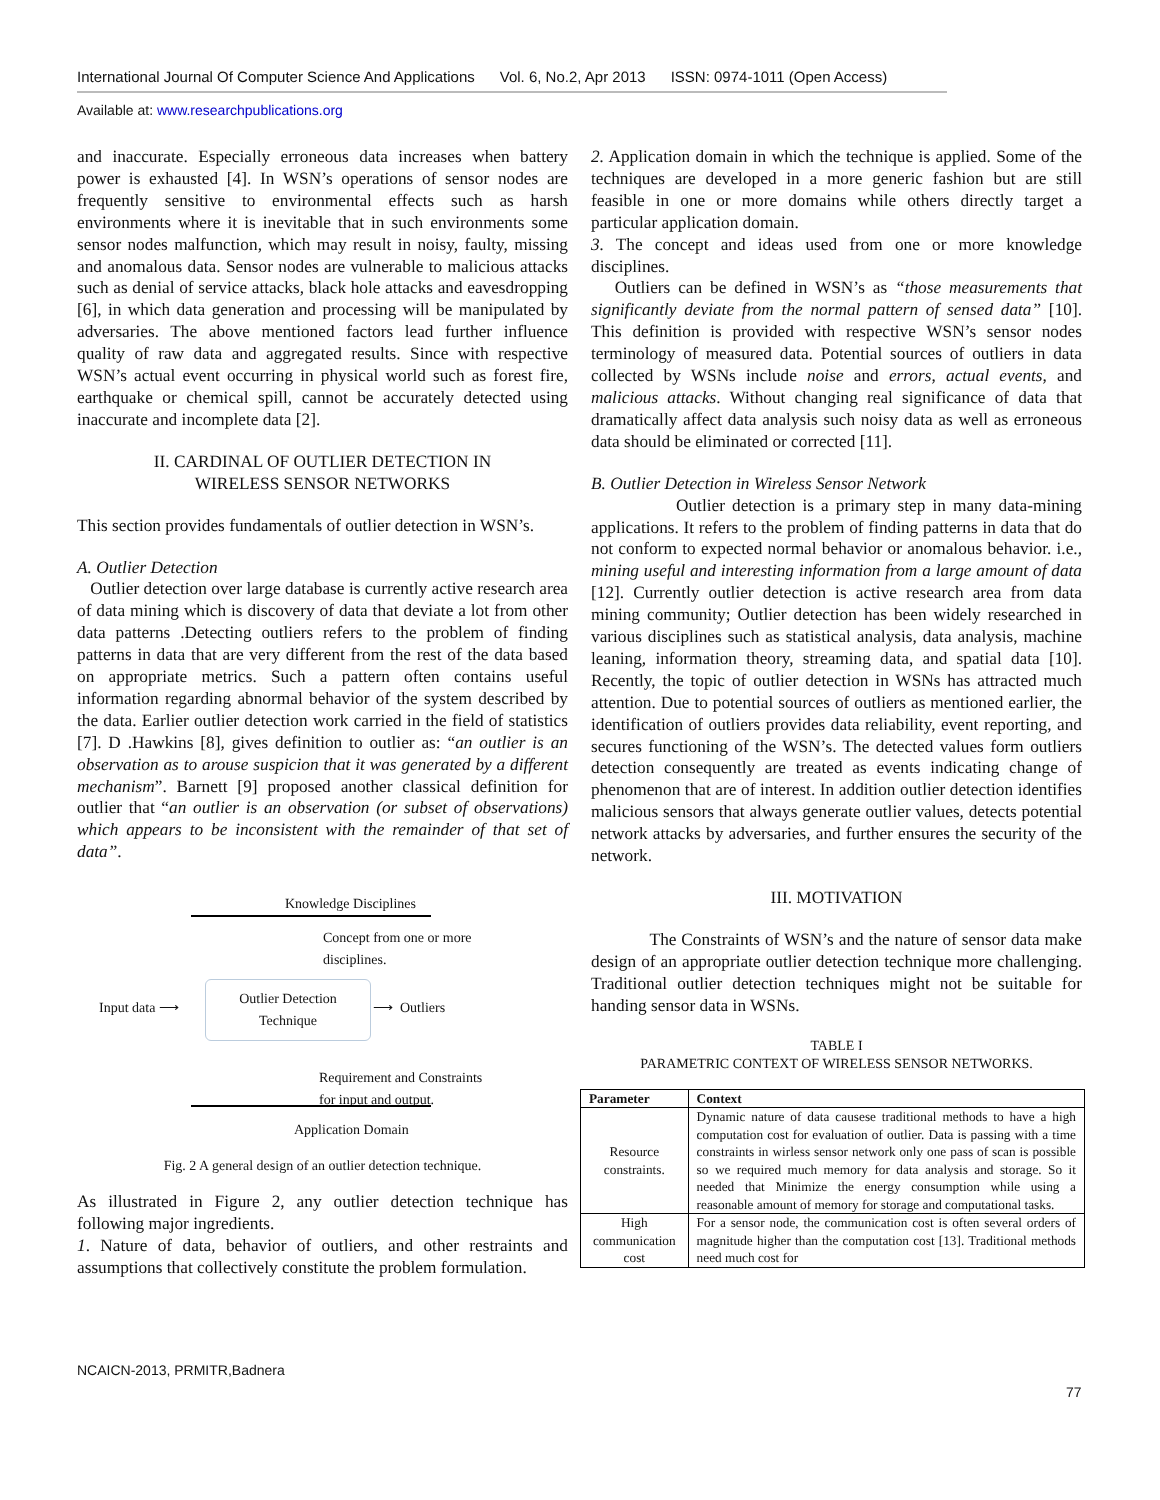International Journal Of Computer Science And Applications Vol. 6, No.2, Apr 2013 ISSN: 0974-1011 (Open Access)
Available at: www.researchpublications.org
and inaccurate. Especially erroneous data increases when battery power is exhausted [4]. In WSN’s operations of sensor nodes are frequently sensitive to environmental effects such as harsh environments where it is inevitable that in such environments some sensor nodes malfunction, which may result in noisy, faulty, missing and anomalous data. Sensor nodes are vulnerable to malicious attacks such as denial of service attacks, black hole attacks and eavesdropping [6], in which data generation and processing will be manipulated by adversaries. The above mentioned factors lead further influence quality of raw data and aggregated results. Since with respective WSN’s actual event occurring in physical world such as forest fire, earthquake or chemical spill, cannot be accurately detected using inaccurate and incomplete data [2].
II. CARDINAL OF OUTLIER DETECTION IN
WIRELESS SENSOR NETWORKS
This section provides fundamentals of outlier detection in WSN’s.
A. Outlier Detection
Outlier detection over large database is currently active research area of data mining which is discovery of data that deviate a lot from other data patterns .Detecting outliers refers to the problem of finding patterns in data that are very different from the rest of the data based on appropriate metrics. Such a pattern often contains useful information regarding abnormal behavior of the system described by the data. Earlier outlier detection work carried in the field of statistics [7]. D .Hawkins [8], gives definition to outlier as: “an outlier is an observation as to arouse suspicion that it was generated by a different mechanism”. Barnett [9] proposed another classical definition for outlier that “an outlier is an observation (or subset of observations) which appears to be inconsistent with the remainder of that set of data”.
Knowledge Disciplines
Concept from one or more
disciplines.
Input data ⟶
Outlier Detection
Technique
⟶ Outliers
Requirement and Constraints
for input and output.
Application Domain
Fig. 2 A general design of an outlier detection technique.
As illustrated in Figure 2, any outlier detection technique has following major ingredients.
1. Nature of data, behavior of outliers, and other restraints and assumptions that collectively constitute the problem formulation.
2. Application domain in which the technique is applied. Some of the techniques are developed in a more generic fashion but are still feasible in one or more domains while others directly target a particular application domain.
3. The concept and ideas used from one or more knowledge disciplines.
Outliers can be defined in WSN’s as “those measurements that significantly deviate from the normal pattern of sensed data” [10]. This definition is provided with respective WSN’s sensor nodes terminology of measured data. Potential sources of outliers in data collected by WSNs include noise and errors, actual events, and malicious attacks. Without changing real significance of data that dramatically affect data analysis such noisy data as well as erroneous data should be eliminated or corrected [11].
B. Outlier Detection in Wireless Sensor Network
Outlier detection is a primary step in many data-mining applications. It refers to the problem of finding patterns in data that do not conform to expected normal behavior or anomalous behavior. i.e., mining useful and interesting information from a large amount of data [12]. Currently outlier detection is active research area from data mining community; Outlier detection has been widely researched in various disciplines such as statistical analysis, data analysis, machine leaning, information theory, streaming data, and spatial data [10]. Recently, the topic of outlier detection in WSNs has attracted much attention. Due to potential sources of outliers as mentioned earlier, the identification of outliers provides data reliability, event reporting, and secures functioning of the WSN’s. The detected values form outliers detection consequently are treated as events indicating change of phenomenon that are of interest. In addition outlier detection identifies malicious sensors that always generate outlier values, detects potential network attacks by adversaries, and further ensures the security of the network.
III. MOTIVATION
The Constraints of WSN’s and the nature of sensor data make design of an appropriate outlier detection technique more challenging. Traditional outlier detection techniques might not be suitable for handing sensor data in WSNs.
TABLE I
PARAMETRIC CONTEXT OF WIRELESS SENSOR NETWORKS.
| Parameter | Context |
| --- | --- |
| Resource constraints. | Dynamic nature of data causese traditional methods to have a high computation cost for evaluation of outlier. Data is passing with a time constraints in wirless sensor network only one pass of scan is possible so we required much memory for data analysis and storage. So it needed that Minimize the energy consumption while using a reasonable amount of memory for storage and computational tasks. |
| High communication cost | For a sensor node, the communication cost is often several orders of magnitude higher than the computation cost [13]. Traditional methods need much cost for |
NCAICN-2013, PRMITR,Badnera
77